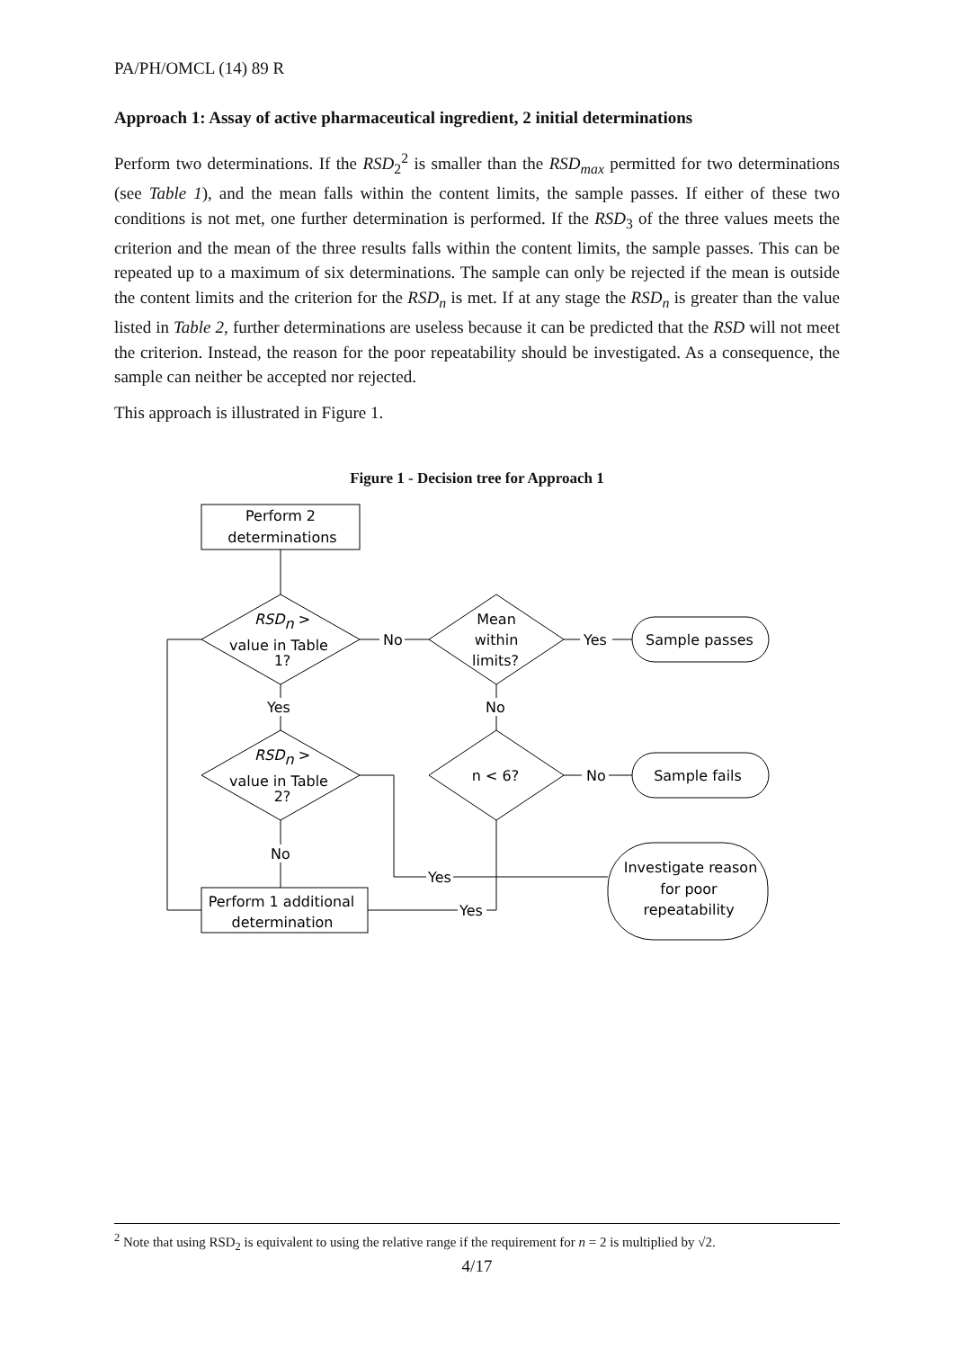PA/PH/OMCL (14) 89 R
Approach 1: Assay of active pharmaceutical ingredient, 2 initial determinations
Perform two determinations. If the RSD<sub>2</sub><sup>2</sup> is smaller than the RSD<sub>max</sub> permitted for two determinations (see Table 1), and the mean falls within the content limits, the sample passes. If either of these two conditions is not met, one further determination is performed. If the RSD<sub>3</sub> of the three values meets the criterion and the mean of the three results falls within the content limits, the sample passes. This can be repeated up to a maximum of six determinations. The sample can only be rejected if the mean is outside the content limits and the criterion for the RSD<sub>n</sub> is met. If at any stage the RSD<sub>n</sub> is greater than the value listed in Table 2, further determinations are useless because it can be predicted that the RSD will not meet the criterion. Instead, the reason for the poor repeatability should be investigated. As a consequence, the sample can neither be accepted nor rejected.
This approach is illustrated in Figure 1.
Figure 1 - Decision tree for Approach 1
Perform 2
determinations
RSDn >
value in Table
1?
Mean
within
limits?
Sample passes
No
Yes
Yes
No
RSDn >
value in Table
2?
n < 6?
No
Sample fails
No
Yes
Yes
Investigate reason
for poor
repeatability
Perform 1 additional
determination
<sup>2</sup> Note that using RSD<sub>2</sub> is equivalent to using the relative range if the requirement for n = 2 is multiplied by √2.
4/17